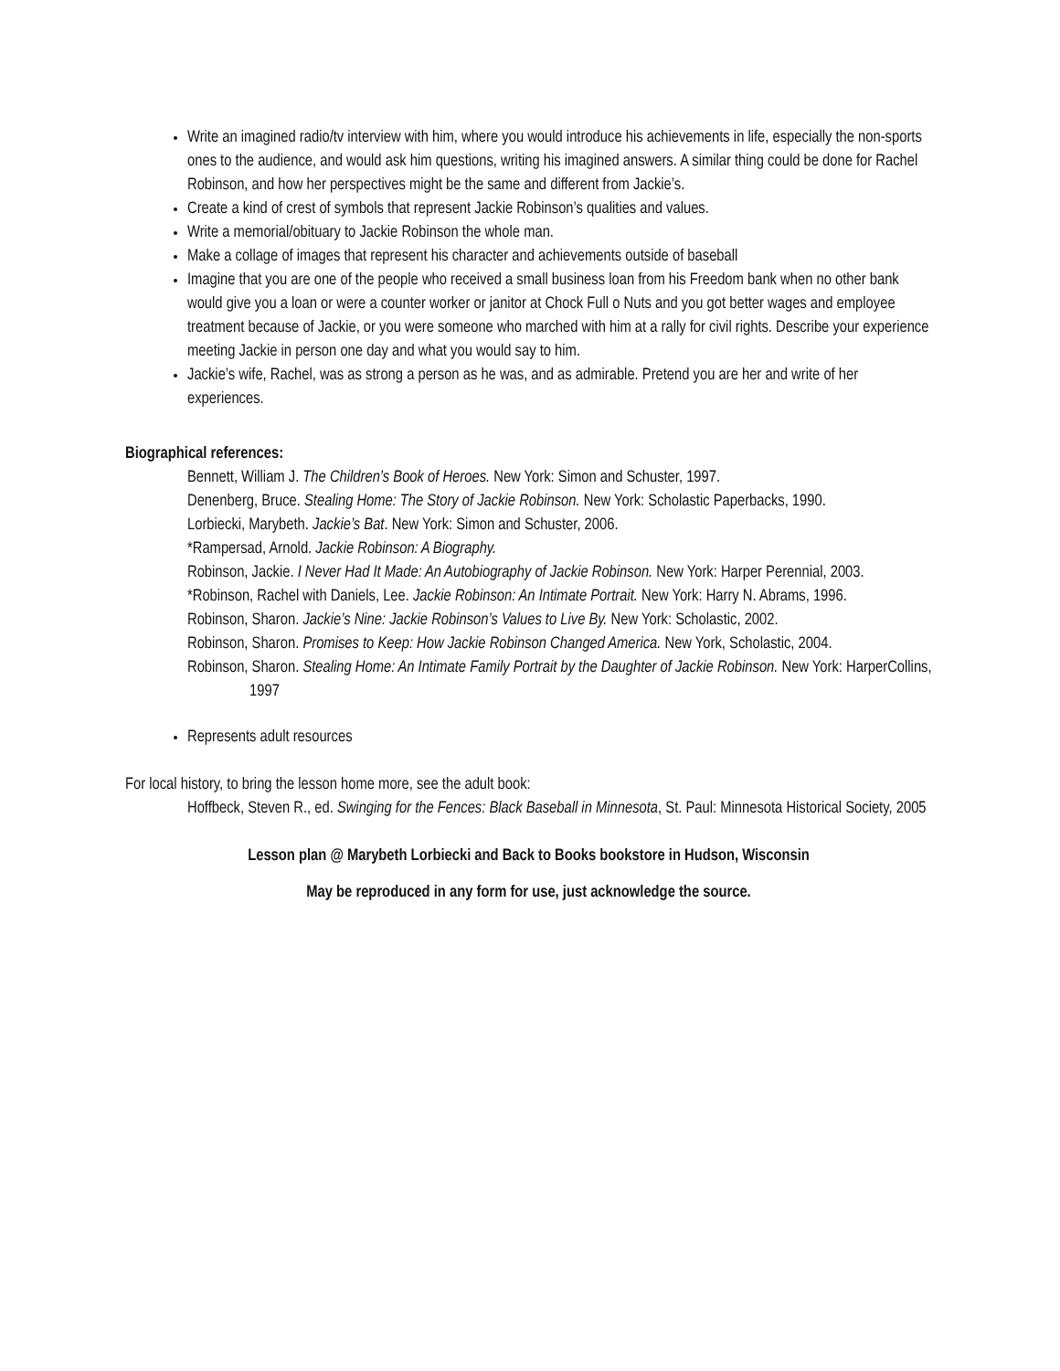Write an imagined radio/tv interview with him, where you would introduce his achievements in life, especially the non-sports ones to the audience, and would ask him questions, writing his imagined answers. A similar thing could be done for Rachel Robinson, and how her perspectives might be the same and different from Jackie’s.
Create a kind of crest of symbols that represent Jackie Robinson’s qualities and values.
Write a memorial/obituary to Jackie Robinson the whole man.
Make a collage of images that represent his character and achievements outside of baseball
Imagine that you are one of the people who received a small business loan from his Freedom bank when no other bank would give you a loan or were a counter worker or janitor at Chock Full o Nuts and you got better wages and employee treatment because of Jackie, or you were someone who marched with him at a rally for civil rights. Describe your experience meeting Jackie in person one day and what you would say to him.
Jackie’s wife, Rachel, was as strong a person as he was, and as admirable. Pretend you are her and write of her experiences.
Biographical references:
Bennett, William J. The Children’s Book of Heroes. New York: Simon and Schuster, 1997.
Denenberg, Bruce. Stealing Home: The Story of Jackie Robinson. New York: Scholastic Paperbacks, 1990.
Lorbiecki, Marybeth. Jackie’s Bat. New York: Simon and Schuster, 2006.
*Rampersad, Arnold. Jackie Robinson: A Biography.
Robinson, Jackie. I Never Had It Made: An Autobiography of Jackie Robinson. New York: Harper Perennial, 2003.
*Robinson, Rachel with Daniels, Lee. Jackie Robinson: An Intimate Portrait. New York: Harry N. Abrams, 1996.
Robinson, Sharon. Jackie’s Nine: Jackie Robinson’s Values to Live By. New York: Scholastic, 2002.
Robinson, Sharon. Promises to Keep: How Jackie Robinson Changed America. New York, Scholastic, 2004.
Robinson, Sharon. Stealing Home: An Intimate Family Portrait by the Daughter of Jackie Robinson. New York: HarperCollins, 1997
Represents adult resources
For local history, to bring the lesson home more, see the adult book:
Hoffbeck, Steven R., ed. Swinging for the Fences: Black Baseball in Minnesota, St. Paul: Minnesota Historical Society, 2005
Lesson plan @ Marybeth Lorbiecki and Back to Books bookstore in Hudson, Wisconsin
May be reproduced in any form for use, just acknowledge the source.